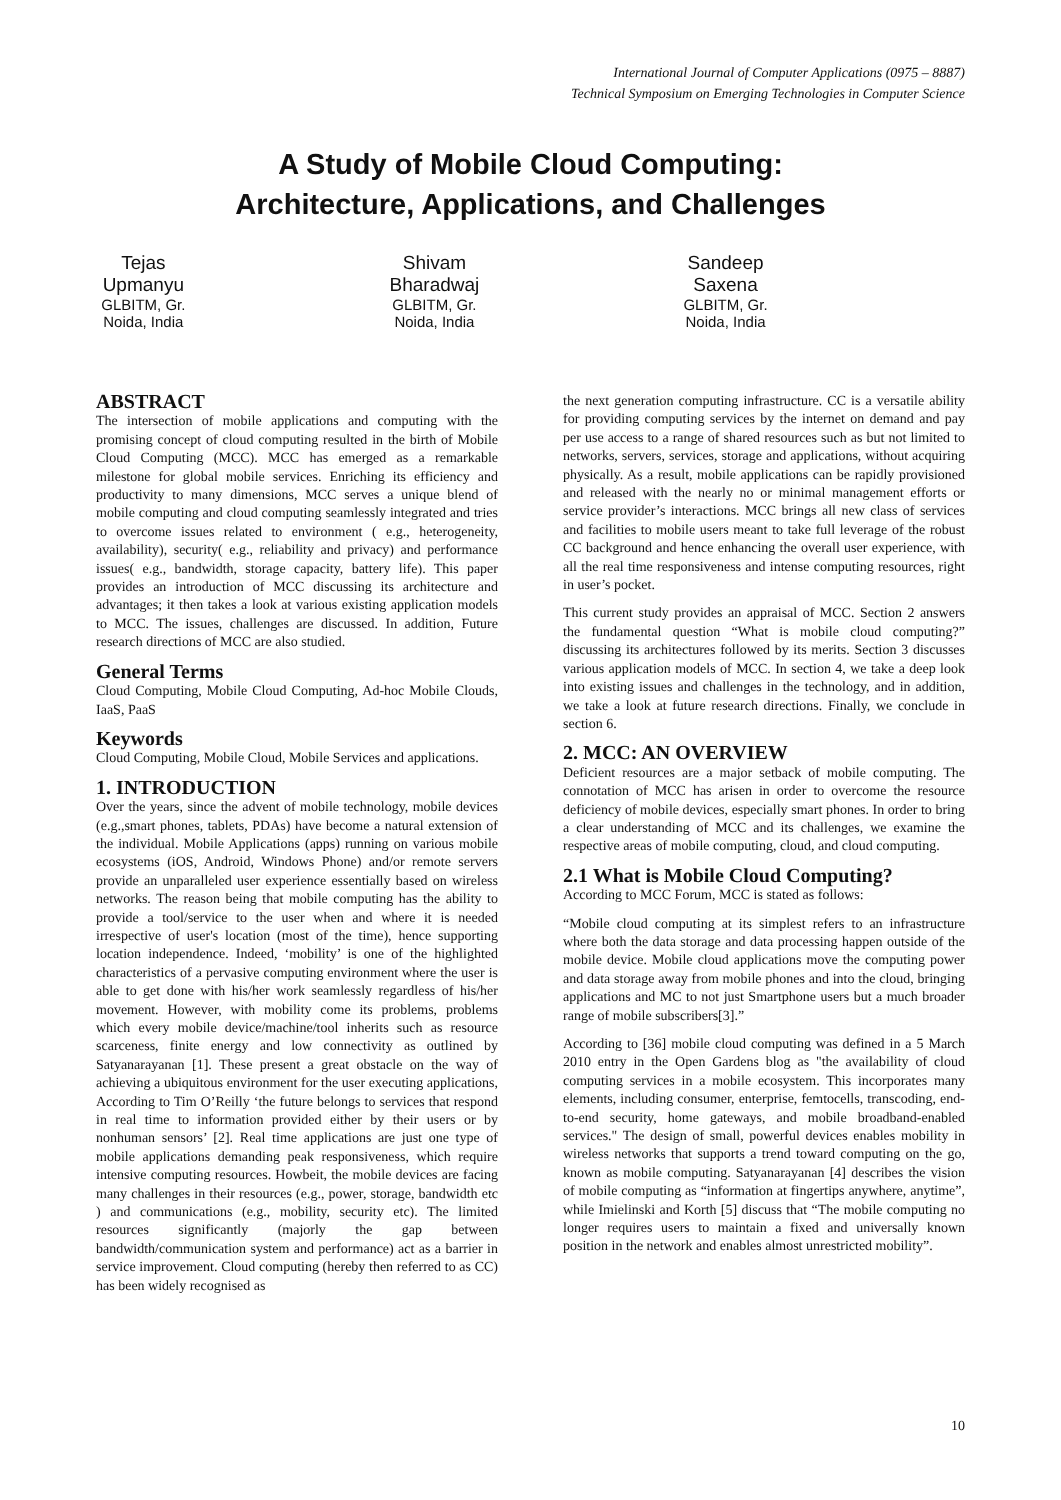International Journal of Computer Applications (0975 – 8887)
Technical Symposium on Emerging Technologies in Computer Science
A Study of Mobile Cloud Computing:
Architecture, Applications, and Challenges
Tejas Upmanyu
GLBITM, Gr. Noida, India
Shivam Bharadwaj
GLBITM, Gr. Noida, India
Sandeep Saxena
GLBITM, Gr. Noida, India
ABSTRACT
The intersection of mobile applications and computing with the promising concept of cloud computing resulted in the birth of Mobile Cloud Computing (MCC). MCC has emerged as a remarkable milestone for global mobile services. Enriching its efficiency and productivity to many dimensions, MCC serves a unique blend of mobile computing and cloud computing seamlessly integrated and tries to overcome issues related to environment ( e.g., heterogeneity, availability), security( e.g., reliability and privacy) and performance issues( e.g., bandwidth, storage capacity, battery life). This paper provides an introduction of MCC discussing its architecture and advantages; it then takes a look at various existing application models to MCC. The issues, challenges are discussed. In addition, Future research directions of MCC are also studied.
General Terms
Cloud Computing, Mobile Cloud Computing, Ad-hoc Mobile Clouds, IaaS, PaaS
Keywords
Cloud Computing, Mobile Cloud, Mobile Services and applications.
1. INTRODUCTION
Over the years, since the advent of mobile technology, mobile devices (e.g.,smart phones, tablets, PDAs) have become a natural extension of the individual. Mobile Applications (apps) running on various mobile ecosystems (iOS, Android, Windows Phone) and/or remote servers provide an unparalleled user experience essentially based on wireless networks. The reason being that mobile computing has the ability to provide a tool/service to the user when and where it is needed irrespective of user's location (most of the time), hence supporting location independence. Indeed, ‘mobility’ is one of the highlighted characteristics of a pervasive computing environment where the user is able to get done with his/her work seamlessly regardless of his/her movement. However, with mobility come its problems, problems which every mobile device/machine/tool inherits such as resource scarceness, finite energy and low connectivity as outlined by Satyanarayanan [1]. These present a great obstacle on the way of achieving a ubiquitous environment for the user executing applications, According to Tim O’Reilly ‘the future belongs to services that respond in real time to information provided either by their users or by nonhuman sensors’ [2]. Real time applications are just one type of mobile applications demanding peak responsiveness, which require intensive computing resources. Howbeit, the mobile devices are facing many challenges in their resources (e.g., power, storage, bandwidth etc ) and communications (e.g., mobility, security etc). The limited resources significantly (majorly the gap between bandwidth/communication system and performance) act as a barrier in service improvement. Cloud computing (hereby then referred to as CC) has been widely recognised as
the next generation computing infrastructure. CC is a versatile ability for providing computing services by the internet on demand and pay per use access to a range of shared resources such as but not limited to networks, servers, services, storage and applications, without acquiring physically. As a result, mobile applications can be rapidly provisioned and released with the nearly no or minimal management efforts or service provider’s interactions. MCC brings all new class of services and facilities to mobile users meant to take full leverage of the robust CC background and hence enhancing the overall user experience, with all the real time responsiveness and intense computing resources, right in user’s pocket.
This current study provides an appraisal of MCC. Section 2 answers the fundamental question “What is mobile cloud computing?” discussing its architectures followed by its merits. Section 3 discusses various application models of MCC. In section 4, we take a deep look into existing issues and challenges in the technology, and in addition, we take a look at future research directions. Finally, we conclude in section 6.
2. MCC: AN OVERVIEW
Deficient resources are a major setback of mobile computing. The connotation of MCC has arisen in order to overcome the resource deficiency of mobile devices, especially smart phones. In order to bring a clear understanding of MCC and its challenges, we examine the respective areas of mobile computing, cloud, and cloud computing.
2.1 What is Mobile Cloud Computing?
According to MCC Forum, MCC is stated as follows:
“Mobile cloud computing at its simplest refers to an infrastructure where both the data storage and data processing happen outside of the mobile device. Mobile cloud applications move the computing power and data storage away from mobile phones and into the cloud, bringing applications and MC to not just Smartphone users but a much broader range of mobile subscribers[3].”
According to [36] mobile cloud computing was defined in a 5 March 2010 entry in the Open Gardens blog as "the availability of cloud computing services in a mobile ecosystem. This incorporates many elements, including consumer, enterprise, femtocells, transcoding, end-to-end security, home gateways, and mobile broadband-enabled services." The design of small, powerful devices enables mobility in wireless networks that supports a trend toward computing on the go, known as mobile computing. Satyanarayanan [4] describes the vision of mobile computing as “information at fingertips anywhere, anytime”, while Imielinski and Korth [5] discuss that “The mobile computing no longer requires users to maintain a fixed and universally known position in the network and enables almost unrestricted mobility”.
10